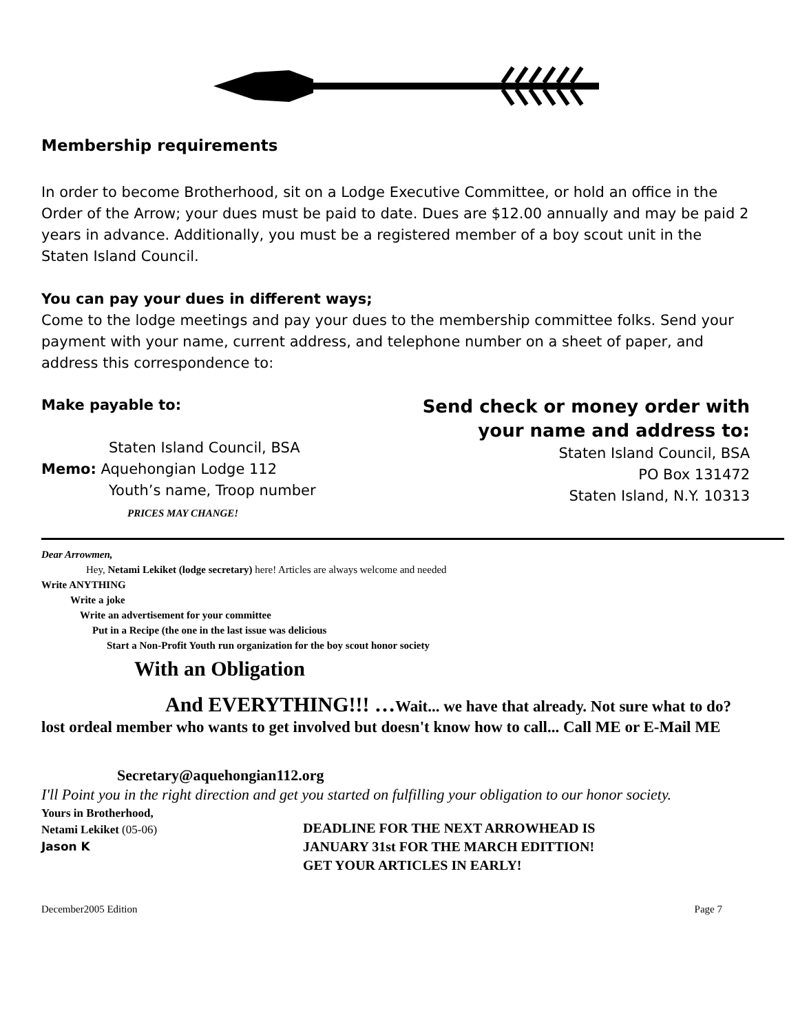Membership requirements
In order to become Brotherhood, sit on a Lodge Executive Committee, or hold an office in the Order of the Arrow; your dues must be paid to date. Dues are $12.00 annually and may be paid 2 years in advance. Additionally, you must be a registered member of a boy scout unit in the Staten Island Council.
You can pay your dues in different ways;
Come to the lodge meetings and pay your dues to the membership committee folks. Send your payment with your name, current address, and telephone number on a sheet of paper, and address this correspondence to:
Make payable to:
Staten Island Council, BSA
Memo: Aquehongian Lodge 112
Youth’s name, Troop number
PRICES MAY CHANGE!
Send check or money order with
your name and address to:
Staten Island Council, BSA
PO Box 131472
Staten Island, N.Y. 10313
Dear Arrowmen,
Hey, Netami Lekiket (lodge secretary) here! Articles are always welcome and needed
Write ANYTHING
Write a joke
Write an advertisement for your committee
Put in a Recipe (the one in the last issue was delicious
Start a Non-Profit Youth run organization for the boy scout honor society
With an Obligation
And EVERYTHING!!! …Wait... we have that already. Not sure what to do? lost ordeal member who wants to get involved but doesn't know how to call... Call ME or E-Mail ME
Secretary@aquehongian112.org
I'll Point you in the right direction and get you started on fulfilling your obligation to our honor society.
Yours in Brotherhood,
Netami Lekiket (05-06)
Jason K
DEADLINE FOR THE NEXT ARROWHEAD IS
JANUARY 31st FOR THE MARCH EDITTION!
GET YOUR ARTICLES IN EARLY!
December2005 Edition Page 7